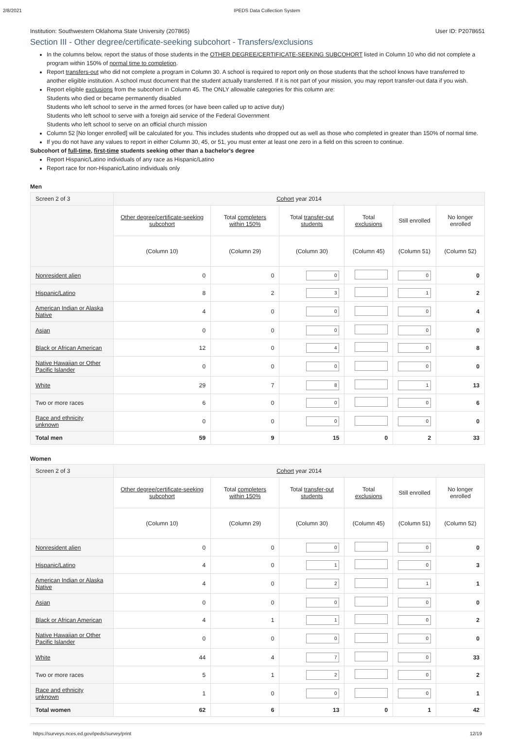2/8/2021 IPEDS Data Collection System
Institution: Southwestern Oklahoma State University (207865) User ID: P2078651
Section III - Other degree/certificate-seeking subcohort - Transfers/exclusions
In the columns below, report the status of those students in the OTHER DEGREE/CERTIFICATE-SEEKING SUBCOHORT listed in Column 10 who did not complete a program within 150% of normal time to completion.
Report transfers-out who did not complete a program in Column 30. A school is required to report only on those students that the school knows have transferred to another eligible institution. A school must document that the student actually transferred. If it is not part of your mission, you may report transfer-out data if you wish.
Report eligible exclusions from the subcohort in Column 45. The ONLY allowable categories for this column are:
Students who died or became permanently disabled
Students who left school to serve in the armed forces (or have been called up to active duty)
Students who left school to serve with a foreign aid service of the Federal Government
Students who left school to serve on an official church mission
Column 52 [No longer enrolled] will be calculated for you. This includes students who dropped out as well as those who completed in greater than 150% of normal time.
If you do not have any values to report in either Column 30, 45, or 51, you must enter at least one zero in a field on this screen to continue.
Subcohort of full-time, first-time students seeking other than a bachelor's degree
Report Hispanic/Latino individuals of any race as Hispanic/Latino
Report race for non-Hispanic/Latino individuals only
Men
| Screen 2 of 3 | Cohort year 2014 | | | | | |
| --- | --- | --- | --- | --- | --- | --- |
| | Other degree/certificate-seeking subcohort | Total completers within 150% | Total transfer-out students | Total exclusions | Still enrolled | No longer enrolled |
| | (Column 10) | (Column 29) | (Column 30) | (Column 45) | (Column 51) | (Column 52) |
| Nonresident alien | 0 | 0 | 0 | | 0 | 0 |
| Hispanic/Latino | 8 | 2 | 3 | | 1 | 2 |
| American Indian or Alaska Native | 4 | 0 | 0 | | 0 | 4 |
| Asian | 0 | 0 | 0 | | 0 | 0 |
| Black or African American | 12 | 0 | 4 | | 0 | 8 |
| Native Hawaiian or Other Pacific Islander | 0 | 0 | 0 | | 0 | 0 |
| White | 29 | 7 | 8 | | 1 | 13 |
| Two or more races | 6 | 0 | 0 | | 0 | 6 |
| Race and ethnicity unknown | 0 | 0 | 0 | | 0 | 0 |
| Total men | 59 | 9 | 15 | 0 | 2 | 33 |
Women
| Screen 2 of 3 | Cohort year 2014 | | | | | |
| --- | --- | --- | --- | --- | --- | --- |
| | Other degree/certificate-seeking subcohort | Total completers within 150% | Total transfer-out students | Total exclusions | Still enrolled | No longer enrolled |
| | (Column 10) | (Column 29) | (Column 30) | (Column 45) | (Column 51) | (Column 52) |
| Nonresident alien | 0 | 0 | 0 | | 0 | 0 |
| Hispanic/Latino | 4 | 0 | 1 | | 0 | 3 |
| American Indian or Alaska Native | 4 | 0 | 2 | | 1 | 1 |
| Asian | 0 | 0 | 0 | | 0 | 0 |
| Black or African American | 4 | 1 | 1 | | 0 | 2 |
| Native Hawaiian or Other Pacific Islander | 0 | 0 | 0 | | 0 | 0 |
| White | 44 | 4 | 7 | | 0 | 33 |
| Two or more races | 5 | 1 | 2 | | 0 | 2 |
| Race and ethnicity unknown | 1 | 0 | 0 | | 0 | 1 |
| Total women | 62 | 6 | 13 | 0 | 1 | 42 |
https://surveys.nces.ed.gov/ipeds/survey/print 12/19